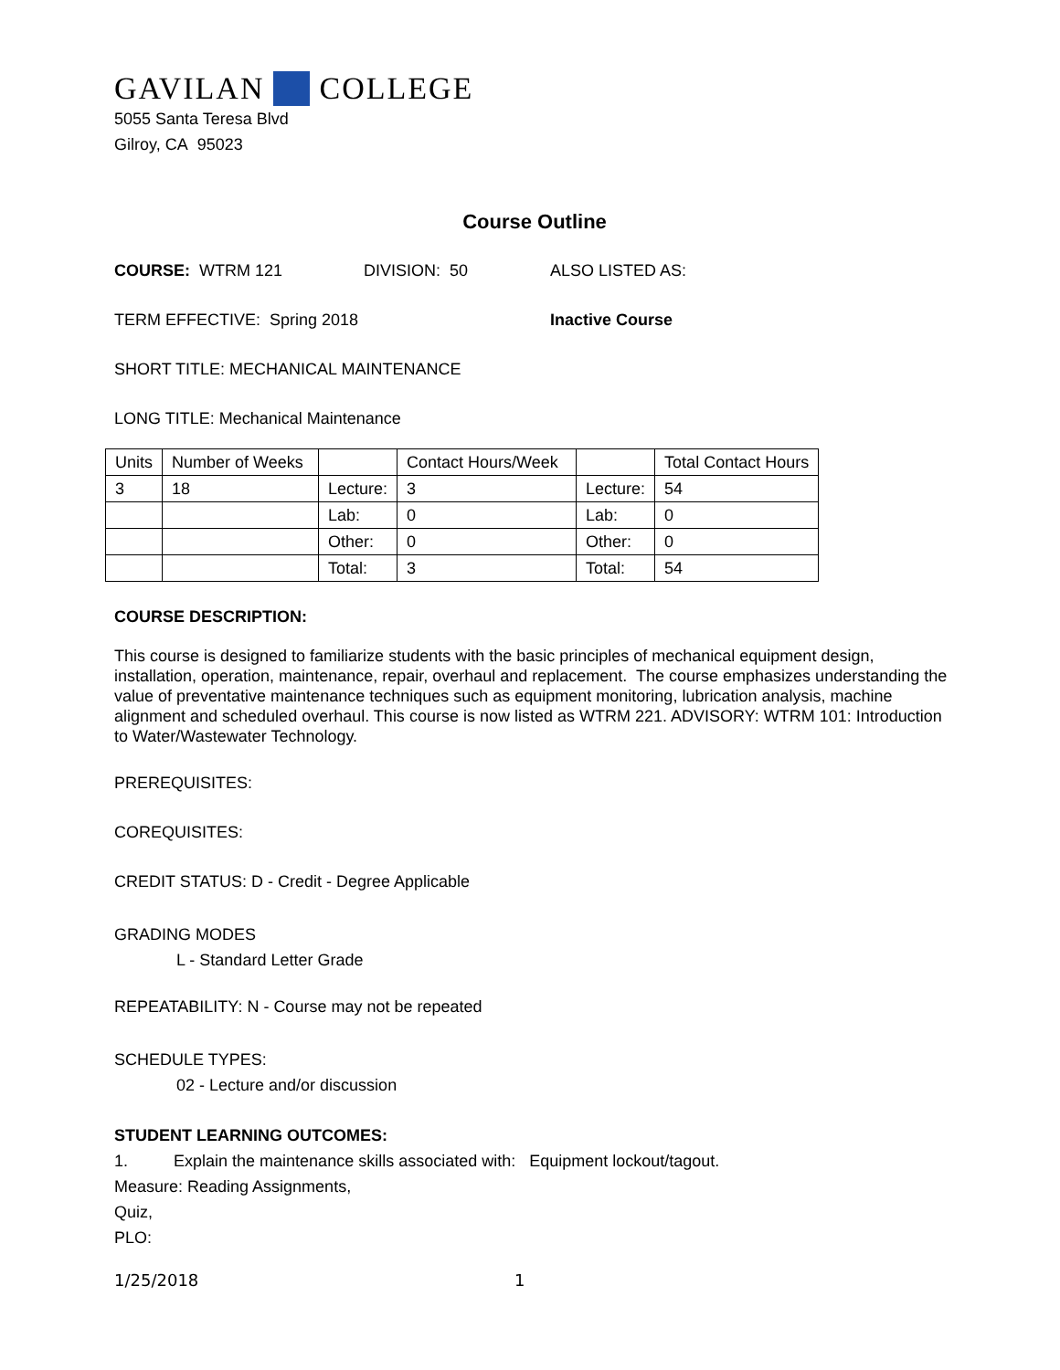GAVILAN COLLEGE
5055 Santa Teresa Blvd
Gilroy, CA 95023
Course Outline
COURSE: WTRM 121 DIVISION: 50 ALSO LISTED AS:
TERM EFFECTIVE: Spring 2018 Inactive Course
SHORT TITLE: MECHANICAL MAINTENANCE
LONG TITLE: Mechanical Maintenance
| Units | Number of Weeks | | Contact Hours/Week | | Total Contact Hours |
| --- | --- | --- | --- | --- | --- |
| 3 | 18 | Lecture: | 3 | Lecture: | 54 |
| | | Lab: | 0 | Lab: | 0 |
| | | Other: | 0 | Other: | 0 |
| | | Total: | 3 | Total: | 54 |
COURSE DESCRIPTION:
This course is designed to familiarize students with the basic principles of mechanical equipment design, installation, operation, maintenance, repair, overhaul and replacement. The course emphasizes understanding the value of preventative maintenance techniques such as equipment monitoring, lubrication analysis, machine alignment and scheduled overhaul. This course is now listed as WTRM 221. ADVISORY: WTRM 101: Introduction to Water/Wastewater Technology.
PREREQUISITES:
COREQUISITES:
CREDIT STATUS: D - Credit - Degree Applicable
GRADING MODES
L - Standard Letter Grade
REPEATABILITY: N - Course may not be repeated
SCHEDULE TYPES:
02 - Lecture and/or discussion
STUDENT LEARNING OUTCOMES:
1. Explain the maintenance skills associated with: Equipment lockout/tagout.
Measure: Reading Assignments,
Quiz,
PLO:
1/25/2018 1